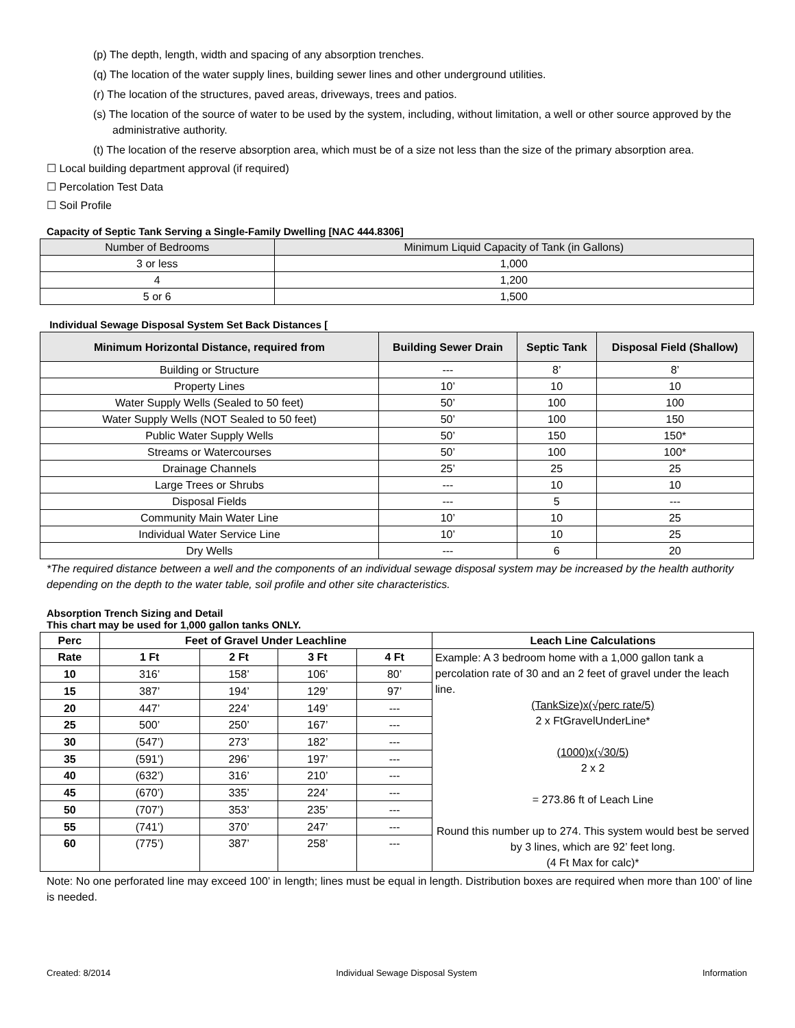(p) The depth, length, width and spacing of any absorption trenches.
(q) The location of the water supply lines, building sewer lines and other underground utilities.
(r) The location of the structures, paved areas, driveways, trees and patios.
(s) The location of the source of water to be used by the system, including, without limitation, a well or other source approved by the administrative authority.
(t) The location of the reserve absorption area, which must be of a size not less than the size of the primary absorption area.
☐ Local building department approval (if required)
☐ Percolation Test Data
☐ Soil Profile
Capacity of Septic Tank Serving a Single-Family Dwelling [NAC 444.8306]
| Number of Bedrooms | Minimum Liquid Capacity of Tank (in Gallons) |
| 3 or less | 1,000 |
| 4 | 1,200 |
| 5 or 6 | 1,500 |
Individual Sewage Disposal System Set Back Distances [
| Minimum Horizontal Distance, required from | Building Sewer Drain | Septic Tank | Disposal Field (Shallow) |
| --- | --- | --- | --- |
| Building or Structure | --- | 8’ | 8’ |
| Property Lines | 10’ | 10 | 10 |
| Water Supply Wells (Sealed to 50 feet) | 50’ | 100 | 100 |
| Water Supply Wells (NOT Sealed to 50 feet) | 50’ | 100 | 150 |
| Public Water Supply Wells | 50’ | 150 | 150* |
| Streams or Watercourses | 50’ | 100 | 100* |
| Drainage Channels | 25’ | 25 | 25 |
| Large Trees or Shrubs | --- | 10 | 10 |
| Disposal Fields | --- | 5 | --- |
| Community Main Water Line | 10’ | 10 | 25 |
| Individual Water Service Line | 10’ | 10 | 25 |
| Dry Wells | --- | 6 | 20 |
*The required distance between a well and the components of an individual sewage disposal system may be increased by the health authority depending on the depth to the water table, soil profile and other site characteristics.
Absorption Trench Sizing and Detail
This chart may be used for 1,000 gallon tanks ONLY.
| Perc | Feet of Gravel Under Leachline | | | | Leach Line Calculations |
| --- | --- | --- | --- | --- | --- |
| Rate | 1 Ft | 2 Ft | 3 Ft | 4 Ft | Example: A 3 bedroom home with a 1,000 gallon tank a percolation rate of 30 and an 2 feet of gravel under the leach line. (TankSize)x(√perc rate/5) 2 x FtGravelUnderLine* (1000)x(√30/5) 2 x 2 = 273.86 ft of Leach Line Round this number up to 274. This system would best be served by 3 lines, which are 92’ feet long. (4 Ft Max for calc)* |
| 10 | 316’ | 158’ | 106’ | 80’ | |
| 15 | 387’ | 194’ | 129’ | 97’ | |
| 20 | 447’ | 224’ | 149’ | --- | |
| 25 | 500’ | 250’ | 167’ | --- | |
| 30 | (547’) | 273’ | 182’ | --- | |
| 35 | (591’) | 296’ | 197’ | --- | |
| 40 | (632’) | 316’ | 210’ | --- | |
| 45 | (670’) | 335’ | 224’ | --- | |
| 50 | (707’) | 353’ | 235’ | --- | |
| 55 | (741’) | 370’ | 247’ | --- | |
| 60 | (775’) | 387’ | 258’ | --- | |
Note: No one perforated line may exceed 100’ in length; lines must be equal in length. Distribution boxes are required when more than 100’ of line is needed.
Created: 8/2014 Individual Sewage Disposal System Information